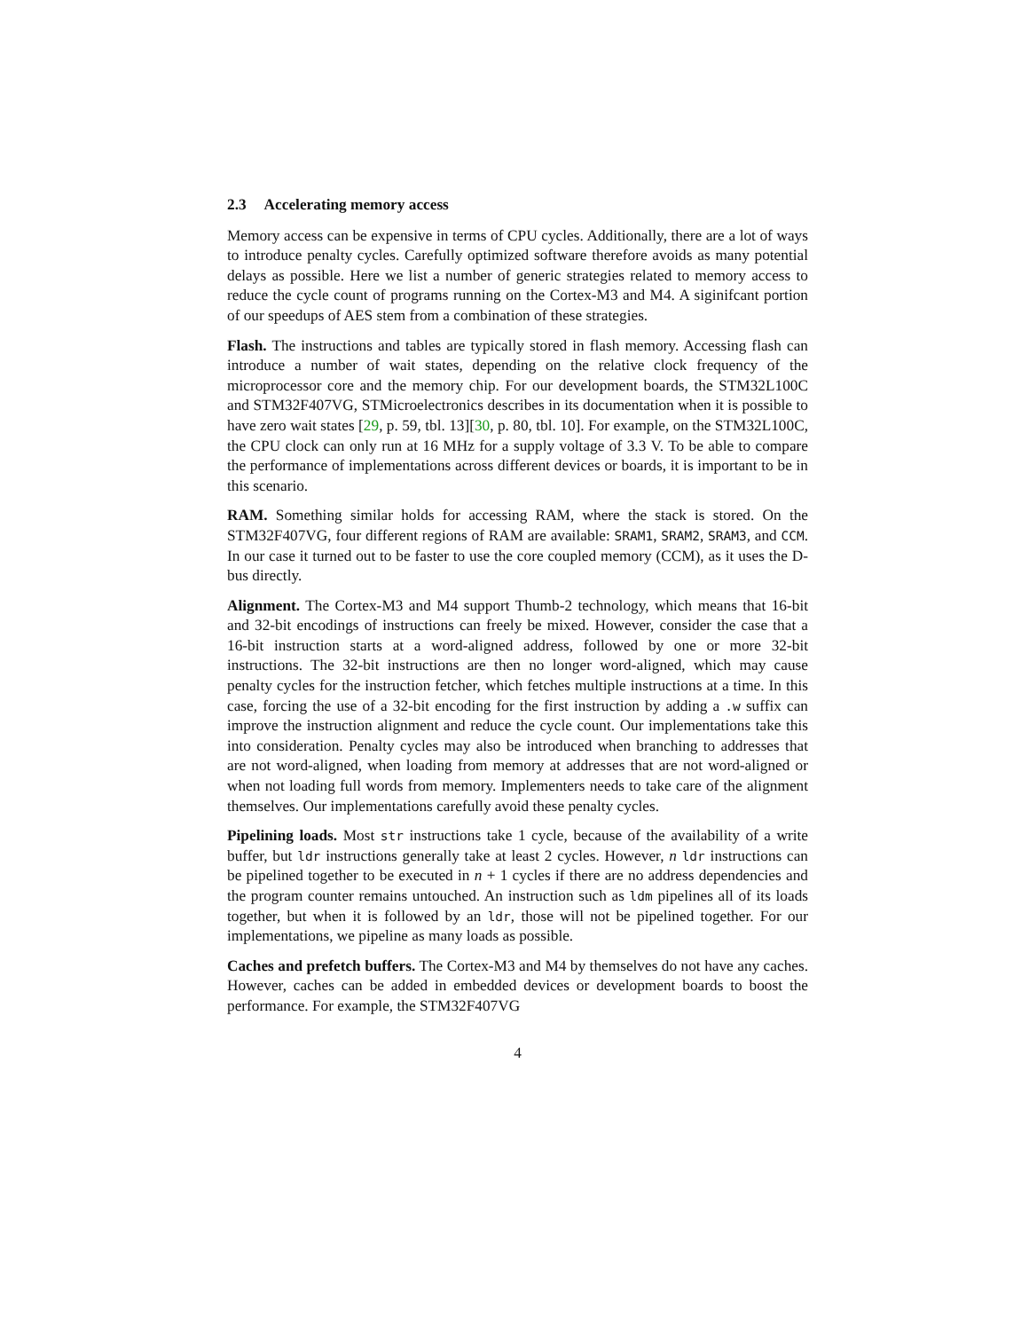2.3 Accelerating memory access
Memory access can be expensive in terms of CPU cycles. Additionally, there are a lot of ways to introduce penalty cycles. Carefully optimized software therefore avoids as many potential delays as possible. Here we list a number of generic strategies related to memory access to reduce the cycle count of programs running on the Cortex-M3 and M4. A siginifcant portion of our speedups of AES stem from a combination of these strategies.
Flash. The instructions and tables are typically stored in flash memory. Accessing flash can introduce a number of wait states, depending on the relative clock frequency of the microprocessor core and the memory chip. For our development boards, the STM32L100C and STM32F407VG, STMicroelectronics describes in its documentation when it is possible to have zero wait states [29, p. 59, tbl. 13][30, p. 80, tbl. 10]. For example, on the STM32L100C, the CPU clock can only run at 16 MHz for a supply voltage of 3.3 V. To be able to compare the performance of implementations across different devices or boards, it is important to be in this scenario.
RAM. Something similar holds for accessing RAM, where the stack is stored. On the STM32F407VG, four different regions of RAM are available: SRAM1, SRAM2, SRAM3, and CCM. In our case it turned out to be faster to use the core coupled memory (CCM), as it uses the D-bus directly.
Alignment. The Cortex-M3 and M4 support Thumb-2 technology, which means that 16-bit and 32-bit encodings of instructions can freely be mixed. However, consider the case that a 16-bit instruction starts at a word-aligned address, followed by one or more 32-bit instructions. The 32-bit instructions are then no longer word-aligned, which may cause penalty cycles for the instruction fetcher, which fetches multiple instructions at a time. In this case, forcing the use of a 32-bit encoding for the first instruction by adding a .w suffix can improve the instruction alignment and reduce the cycle count. Our implementations take this into consideration. Penalty cycles may also be introduced when branching to addresses that are not word-aligned, when loading from memory at addresses that are not word-aligned or when not loading full words from memory. Implementers needs to take care of the alignment themselves. Our implementations carefully avoid these penalty cycles.
Pipelining loads. Most str instructions take 1 cycle, because of the availability of a write buffer, but ldr instructions generally take at least 2 cycles. However, n ldr instructions can be pipelined together to be executed in n + 1 cycles if there are no address dependencies and the program counter remains untouched. An instruction such as ldm pipelines all of its loads together, but when it is followed by an ldr, those will not be pipelined together. For our implementations, we pipeline as many loads as possible.
Caches and prefetch buffers. The Cortex-M3 and M4 by themselves do not have any caches. However, caches can be added in embedded devices or development boards to boost the performance. For example, the STM32F407VG
4